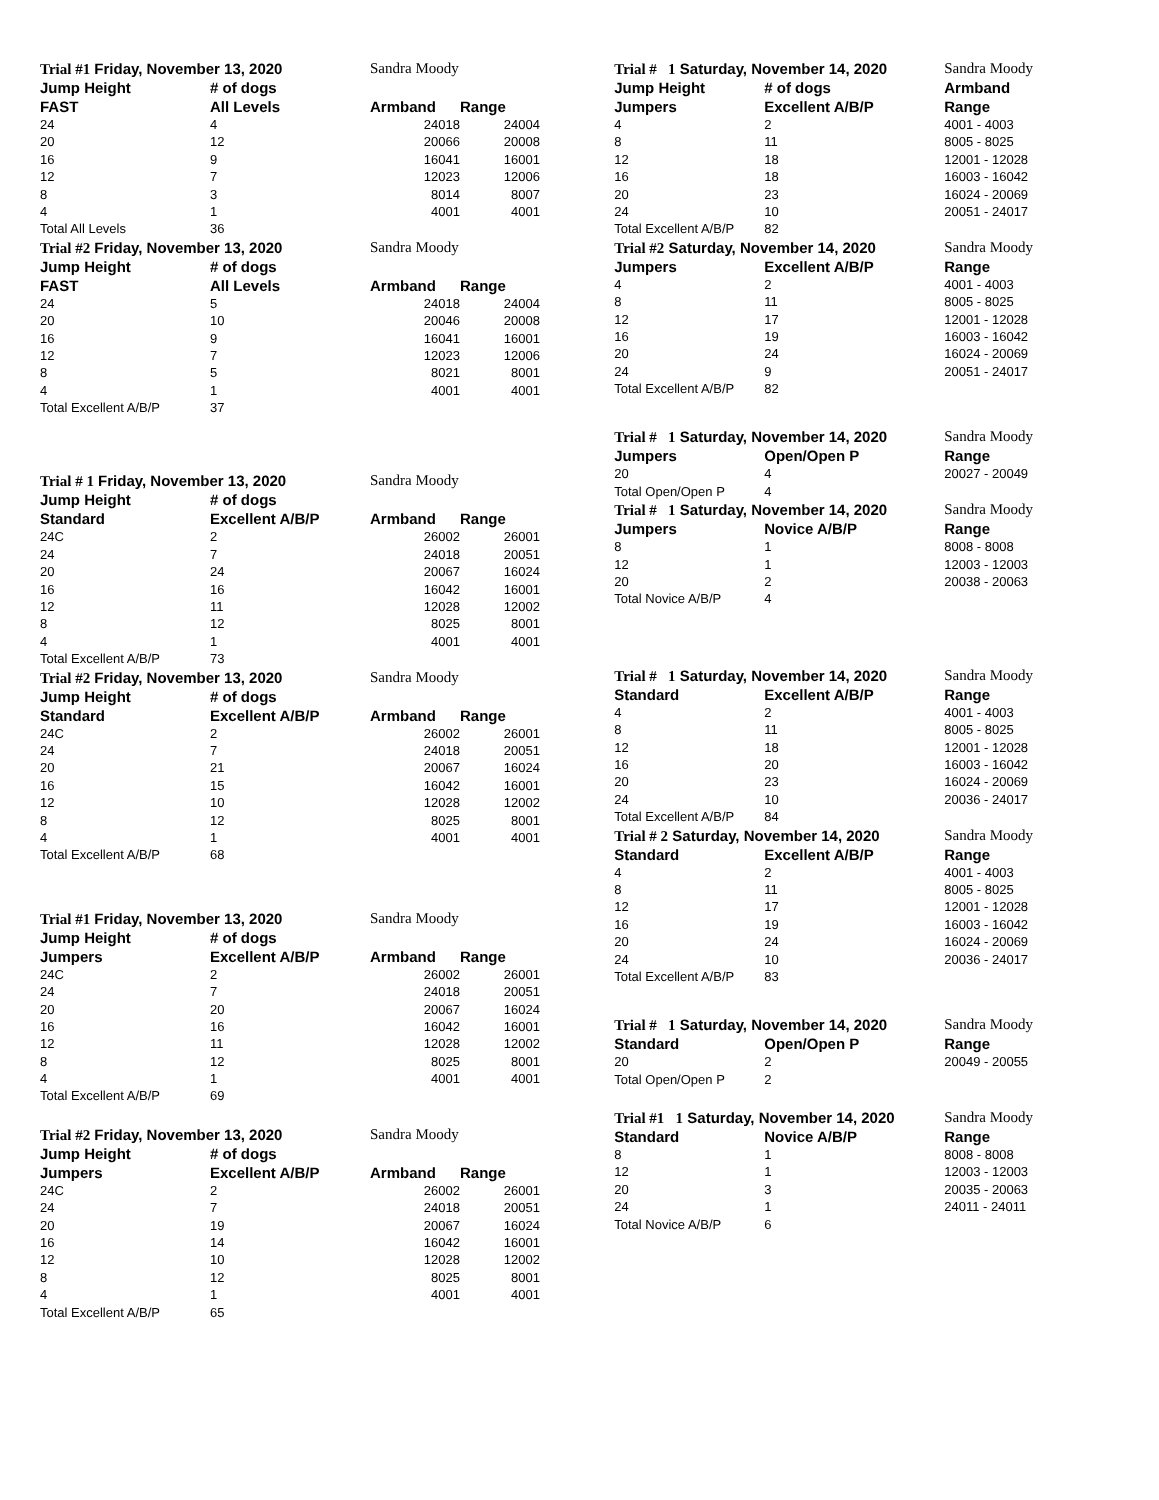| Trial #1 Friday, November 13, 2020 | | Sandra Moody | |
| --- | --- | --- | --- |
| Jump Height | # of dogs | | |
| FAST | All Levels | Armband | Range |
| 24 | 4 | 24018 | 24004 |
| 20 | 12 | 20066 | 20008 |
| 16 | 9 | 16041 | 16001 |
| 12 | 7 | 12023 | 12006 |
| 8 | 3 | 8014 | 8007 |
| 4 | 1 | 4001 | 4001 |
| Total All Levels | 36 | | |
| Trial #2 Friday, November 13, 2020 | | Sandra Moody | |
| Jump Height | # of dogs | | |
| FAST | All Levels | Armband | Range |
| 24 | 5 | 24018 | 24004 |
| 20 | 10 | 20046 | 20008 |
| 16 | 9 | 16041 | 16001 |
| 12 | 7 | 12023 | 12006 |
| 8 | 5 | 8021 | 8001 |
| 4 | 1 | 4001 | 4001 |
| Total Excellent A/B/P | 37 | | |
| Trial # 1 Friday, November 13, 2020 | | Sandra Moody | |
| Jump Height | # of dogs | | |
| Standard | Excellent A/B/P | Armband | Range |
| 24C | 2 | 26002 | 26001 |
| 24 | 7 | 24018 | 20051 |
| 20 | 24 | 20067 | 16024 |
| 16 | 16 | 16042 | 16001 |
| 12 | 11 | 12028 | 12002 |
| 8 | 12 | 8025 | 8001 |
| 4 | 1 | 4001 | 4001 |
| Total Excellent A/B/P | 73 | | |
| Trial #2 Friday, November 13, 2020 | | Sandra Moody | |
| Jump Height | # of dogs | | |
| Standard | Excellent A/B/P | Armband | Range |
| 24C | 2 | 26002 | 26001 |
| 24 | 7 | 24018 | 20051 |
| 20 | 21 | 20067 | 16024 |
| 16 | 15 | 16042 | 16001 |
| 12 | 10 | 12028 | 12002 |
| 8 | 12 | 8025 | 8001 |
| 4 | 1 | 4001 | 4001 |
| Total Excellent A/B/P | 68 | | |
| Trial #1 Friday, November 13, 2020 | | Sandra Moody | |
| Jump Height | # of dogs | | |
| Jumpers | Excellent A/B/P | Armband | Range |
| 24C | 2 | 26002 | 26001 |
| 24 | 7 | 24018 | 20051 |
| 20 | 20 | 20067 | 16024 |
| 16 | 16 | 16042 | 16001 |
| 12 | 11 | 12028 | 12002 |
| 8 | 12 | 8025 | 8001 |
| 4 | 1 | 4001 | 4001 |
| Total Excellent A/B/P | 69 | | |
| Trial #2 Friday, November 13, 2020 | | Sandra Moody | |
| Jump Height | # of dogs | | |
| Jumpers | Excellent A/B/P | Armband | Range |
| 24C | 2 | 26002 | 26001 |
| 24 | 7 | 24018 | 20051 |
| 20 | 19 | 20067 | 16024 |
| 16 | 14 | 16042 | 16001 |
| 12 | 10 | 12028 | 12002 |
| 8 | 12 | 8025 | 8001 |
| 4 | 1 | 4001 | 4001 |
| Total Excellent A/B/P | 65 | | |
| Trial # 1 Saturday, November 14, 2020 | | Sandra Moody |
| --- | --- | --- |
| Jump Height | # of dogs | Armband |
| Jumpers | Excellent A/B/P | Range |
| 4 | 2 | 4001 - 4003 |
| 8 | 11 | 8005 - 8025 |
| 12 | 18 | 12001 - 12028 |
| 16 | 18 | 16003 - 16042 |
| 20 | 23 | 16024 - 20069 |
| 24 | 10 | 20051 - 24017 |
| Total Excellent A/B/P | 82 | |
| Trial #2 Saturday, November 14, 2020 | | Sandra Moody |
| Jumpers | Excellent A/B/P | Range |
| 4 | 2 | 4001 - 4003 |
| 8 | 11 | 8005 - 8025 |
| 12 | 17 | 12001 - 12028 |
| 16 | 19 | 16003 - 16042 |
| 20 | 24 | 16024 - 20069 |
| 24 | 9 | 20051 - 24017 |
| Total Excellent A/B/P | 82 | |
| Trial # 1 Saturday, November 14, 2020 | | Sandra Moody |
| Jumpers | Open/Open P | Range |
| 20 | 4 | 20027 - 20049 |
| Total Open/Open P | 4 | |
| Trial # 1 Saturday, November 14, 2020 | | Sandra Moody |
| Jumpers | Novice A/B/P | Range |
| 8 | 1 | 8008 - 8008 |
| 12 | 1 | 12003 - 12003 |
| 20 | 2 | 20038 - 20063 |
| Total Novice A/B/P | 4 | |
| Trial # 1 Saturday, November 14, 2020 | | Sandra Moody |
| Standard | Excellent A/B/P | Range |
| 4 | 2 | 4001 - 4003 |
| 8 | 11 | 8005 - 8025 |
| 12 | 18 | 12001 - 12028 |
| 16 | 20 | 16003 - 16042 |
| 20 | 23 | 16024 - 20069 |
| 24 | 10 | 20036 - 24017 |
| Total Excellent A/B/P | 84 | |
| Trial # 2 Saturday, November 14, 2020 | | Sandra Moody |
| Standard | Excellent A/B/P | Range |
| 4 | 2 | 4001 - 4003 |
| 8 | 11 | 8005 - 8025 |
| 12 | 17 | 12001 - 12028 |
| 16 | 19 | 16003 - 16042 |
| 20 | 24 | 16024 - 20069 |
| 24 | 10 | 20036 - 24017 |
| Total Excellent A/B/P | 83 | |
| Trial # 1 Saturday, November 14, 2020 | | Sandra Moody |
| Standard | Open/Open P | Range |
| 20 | 2 | 20049 - 20055 |
| Total Open/Open P | 2 | |
| Trial #1 1 Saturday, November 14, 2020 | | Sandra Moody |
| Standard | Novice A/B/P | Range |
| 8 | 1 | 8008 - 8008 |
| 12 | 1 | 12003 - 12003 |
| 20 | 3 | 20035 - 20063 |
| 24 | 1 | 24011 - 24011 |
| Total Novice A/B/P | 6 | |